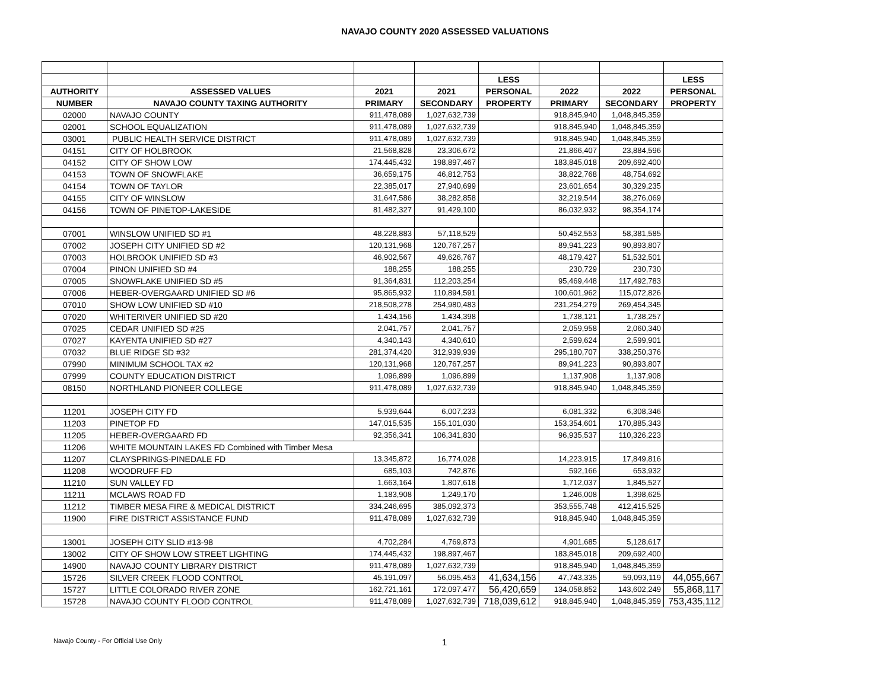NAVAJO COUNTY 2020 ASSESSED VALUATIONS
| | | | | LESS | | | LESS |
| --- | --- | --- | --- | --- | --- | --- | --- |
| AUTHORITY | ASSESSED VALUES | 2021 | 2021 | PERSONAL | 2022 | 2022 | PERSONAL |
| NUMBER | NAVAJO COUNTY TAXING AUTHORITY | PRIMARY | SECONDARY | PROPERTY | PRIMARY | SECONDARY | PROPERTY |
| 02000 | NAVAJO COUNTY | 911,478,089 | 1,027,632,739 | | 918,845,940 | 1,048,845,359 | |
| 02001 | SCHOOL EQUALIZATION | 911,478,089 | 1,027,632,739 | | 918,845,940 | 1,048,845,359 | |
| 03001 | PUBLIC HEALTH SERVICE DISTRICT | 911,478,089 | 1,027,632,739 | | 918,845,940 | 1,048,845,359 | |
| 04151 | CITY OF HOLBROOK | 21,568,828 | 23,306,672 | | 21,866,407 | 23,884,596 | |
| 04152 | CITY OF SHOW LOW | 174,445,432 | 198,897,467 | | 183,845,018 | 209,692,400 | |
| 04153 | TOWN OF SNOWFLAKE | 36,659,175 | 46,812,753 | | 38,822,768 | 48,754,692 | |
| 04154 | TOWN OF TAYLOR | 22,385,017 | 27,940,699 | | 23,601,654 | 30,329,235 | |
| 04155 | CITY OF WINSLOW | 31,647,586 | 38,282,858 | | 32,219,544 | 38,276,069 | |
| 04156 | TOWN OF PINETOP-LAKESIDE | 81,482,327 | 91,429,100 | | 86,032,932 | 98,354,174 | |
| 07001 | WINSLOW UNIFIED SD #1 | 48,228,883 | 57,118,529 | | 50,452,553 | 58,381,585 | |
| 07002 | JOSEPH CITY UNIFIED SD #2 | 120,131,968 | 120,767,257 | | 89,941,223 | 90,893,807 | |
| 07003 | HOLBROOK UNIFIED SD #3 | 46,902,567 | 49,626,767 | | 48,179,427 | 51,532,501 | |
| 07004 | PINON UNIFIED SD #4 | 188,255 | 188,255 | | 230,729 | 230,730 | |
| 07005 | SNOWFLAKE UNIFIED SD #5 | 91,364,831 | 112,203,254 | | 95,469,448 | 117,492,783 | |
| 07006 | HEBER-OVERGAARD UNIFIED SD #6 | 95,865,932 | 110,894,591 | | 100,601,962 | 115,072,826 | |
| 07010 | SHOW LOW UNIFIED SD #10 | 218,508,278 | 254,980,483 | | 231,254,279 | 269,454,345 | |
| 07020 | WHITERIVER UNIFIED SD #20 | 1,434,156 | 1,434,398 | | 1,738,121 | 1,738,257 | |
| 07025 | CEDAR UNIFIED SD #25 | 2,041,757 | 2,041,757 | | 2,059,958 | 2,060,340 | |
| 07027 | KAYENTA UNIFIED SD #27 | 4,340,143 | 4,340,610 | | 2,599,624 | 2,599,901 | |
| 07032 | BLUE RIDGE SD #32 | 281,374,420 | 312,939,939 | | 295,180,707 | 338,250,376 | |
| 07990 | MINIMUM SCHOOL TAX #2 | 120,131,968 | 120,767,257 | | 89,941,223 | 90,893,807 | |
| 07999 | COUNTY EDUCATION DISTRICT | 1,096,899 | 1,096,899 | | 1,137,908 | 1,137,908 | |
| 08150 | NORTHLAND PIONEER COLLEGE | 911,478,089 | 1,027,632,739 | | 918,845,940 | 1,048,845,359 | |
| 11201 | JOSEPH CITY FD | 5,939,644 | 6,007,233 | | 6,081,332 | 6,308,346 | |
| 11203 | PINETOP FD | 147,015,535 | 155,101,030 | | 153,354,601 | 170,885,343 | |
| 11205 | HEBER-OVERGAARD FD | 92,356,341 | 106,341,830 | | 96,935,537 | 110,326,223 | |
| 11206 | WHITE MOUNTAIN LAKES FD Combined with Timber Mesa | | | | | | |
| 11207 | CLAYSPRINGS-PINEDALE FD | 13,345,872 | 16,774,028 | | 14,223,915 | 17,849,816 | |
| 11208 | WOODRUFF FD | 685,103 | 742,876 | | 592,166 | 653,932 | |
| 11210 | SUN VALLEY FD | 1,663,164 | 1,807,618 | | 1,712,037 | 1,845,527 | |
| 11211 | MCLAWS ROAD FD | 1,183,908 | 1,249,170 | | 1,246,008 | 1,398,625 | |
| 11212 | TIMBER MESA FIRE & MEDICAL DISTRICT | 334,246,695 | 385,092,373 | | 353,555,748 | 412,415,525 | |
| 11900 | FIRE DISTRICT ASSISTANCE FUND | 911,478,089 | 1,027,632,739 | | 918,845,940 | 1,048,845,359 | |
| 13001 | JOSEPH CITY SLID #13-98 | 4,702,284 | 4,769,873 | | 4,901,685 | 5,128,617 | |
| 13002 | CITY OF SHOW LOW STREET LIGHTING | 174,445,432 | 198,897,467 | | 183,845,018 | 209,692,400 | |
| 14900 | NAVAJO COUNTY LIBRARY DISTRICT | 911,478,089 | 1,027,632,739 | | 918,845,940 | 1,048,845,359 | |
| 15726 | SILVER CREEK FLOOD CONTROL | 45,191,097 | 56,095,453 | 41,634,156 | 47,743,335 | 59,093,119 | 44,055,667 |
| 15727 | LITTLE COLORADO RIVER ZONE | 162,721,161 | 172,097,477 | 56,420,659 | 134,058,852 | 143,602,249 | 55,868,117 |
| 15728 | NAVAJO COUNTY FLOOD CONTROL | 911,478,089 | 1,027,632,739 | 718,039,612 | 918,845,940 | 1,048,845,359 | 753,435,112 |
Navajo County - For Official Use Only 1